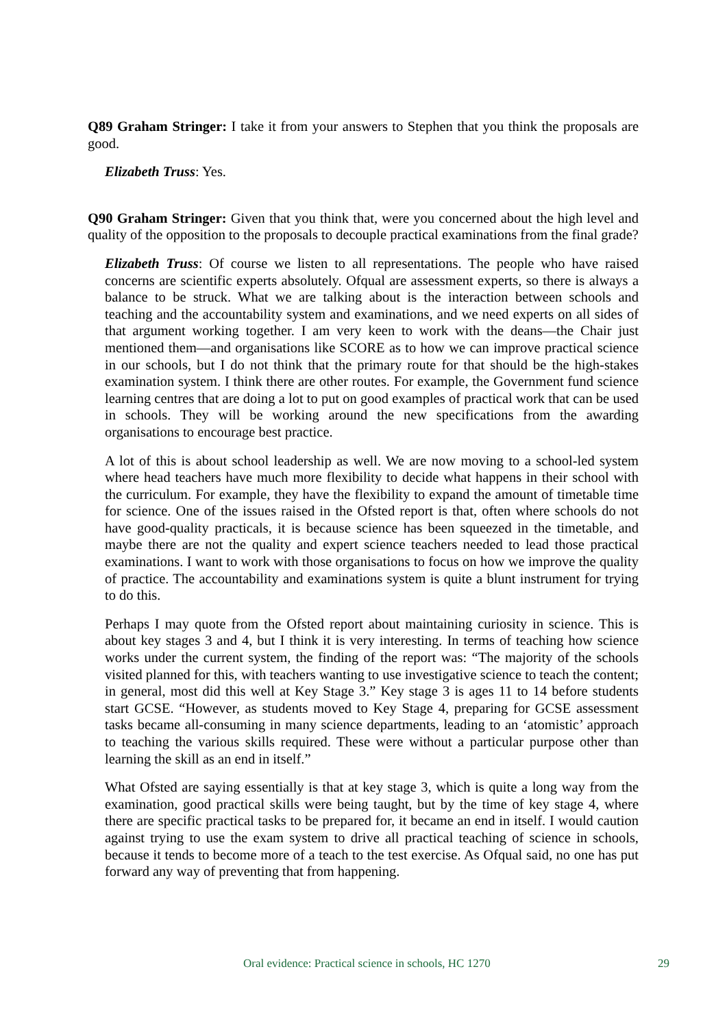Q89 Graham Stringer: I take it from your answers to Stephen that you think the proposals are good.
Elizabeth Truss: Yes.
Q90 Graham Stringer: Given that you think that, were you concerned about the high level and quality of the opposition to the proposals to decouple practical examinations from the final grade?
Elizabeth Truss: Of course we listen to all representations. The people who have raised concerns are scientific experts absolutely. Ofqual are assessment experts, so there is always a balance to be struck. What we are talking about is the interaction between schools and teaching and the accountability system and examinations, and we need experts on all sides of that argument working together. I am very keen to work with the deans—the Chair just mentioned them—and organisations like SCORE as to how we can improve practical science in our schools, but I do not think that the primary route for that should be the high-stakes examination system. I think there are other routes. For example, the Government fund science learning centres that are doing a lot to put on good examples of practical work that can be used in schools. They will be working around the new specifications from the awarding organisations to encourage best practice.
A lot of this is about school leadership as well. We are now moving to a school-led system where head teachers have much more flexibility to decide what happens in their school with the curriculum. For example, they have the flexibility to expand the amount of timetable time for science. One of the issues raised in the Ofsted report is that, often where schools do not have good-quality practicals, it is because science has been squeezed in the timetable, and maybe there are not the quality and expert science teachers needed to lead those practical examinations. I want to work with those organisations to focus on how we improve the quality of practice. The accountability and examinations system is quite a blunt instrument for trying to do this.
Perhaps I may quote from the Ofsted report about maintaining curiosity in science. This is about key stages 3 and 4, but I think it is very interesting. In terms of teaching how science works under the current system, the finding of the report was: “The majority of the schools visited planned for this, with teachers wanting to use investigative science to teach the content; in general, most did this well at Key Stage 3.” Key stage 3 is ages 11 to 14 before students start GCSE. “However, as students moved to Key Stage 4, preparing for GCSE assessment tasks became all-consuming in many science departments, leading to an ‘atomistic’ approach to teaching the various skills required. These were without a particular purpose other than learning the skill as an end in itself.”
What Ofsted are saying essentially is that at key stage 3, which is quite a long way from the examination, good practical skills were being taught, but by the time of key stage 4, where there are specific practical tasks to be prepared for, it became an end in itself. I would caution against trying to use the exam system to drive all practical teaching of science in schools, because it tends to become more of a teach to the test exercise. As Ofqual said, no one has put forward any way of preventing that from happening.
Oral evidence: Practical science in schools, HC 1270 29